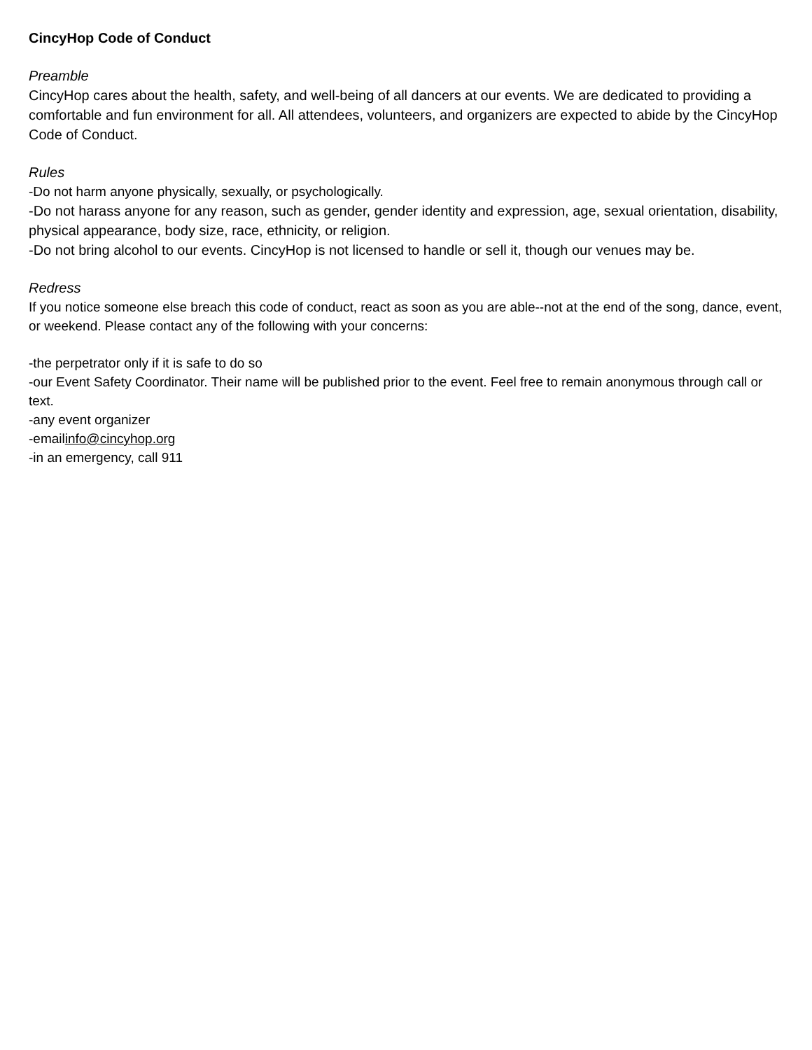CincyHop Code of Conduct
Preamble
CincyHop cares about the health, safety, and well-being of all dancers at our events. We are dedicated to providing a comfortable and fun environment for all. All attendees, volunteers, and organizers are expected to abide by the CincyHop Code of Conduct.
Rules
-Do not harm anyone physically, sexually, or psychologically.
-Do not harass anyone for any reason, such as gender, gender identity and expression, age, sexual orientation, disability, physical appearance, body size, race, ethnicity, or religion.
-Do not bring alcohol to our events. CincyHop is not licensed to handle or sell it, though our venues may be.
Redress
If you notice someone else breach this code of conduct, react as soon as you are able--not at the end of the song, dance, event, or weekend. Please contact any of the following with your concerns:
-the perpetrator only if it is safe to do so
-our Event Safety Coordinator. Their name will be published prior to the event. Feel free to remain anonymous through call or text.
-any event organizer
-emailinfo@cincyhop.org
-in an emergency, call 911